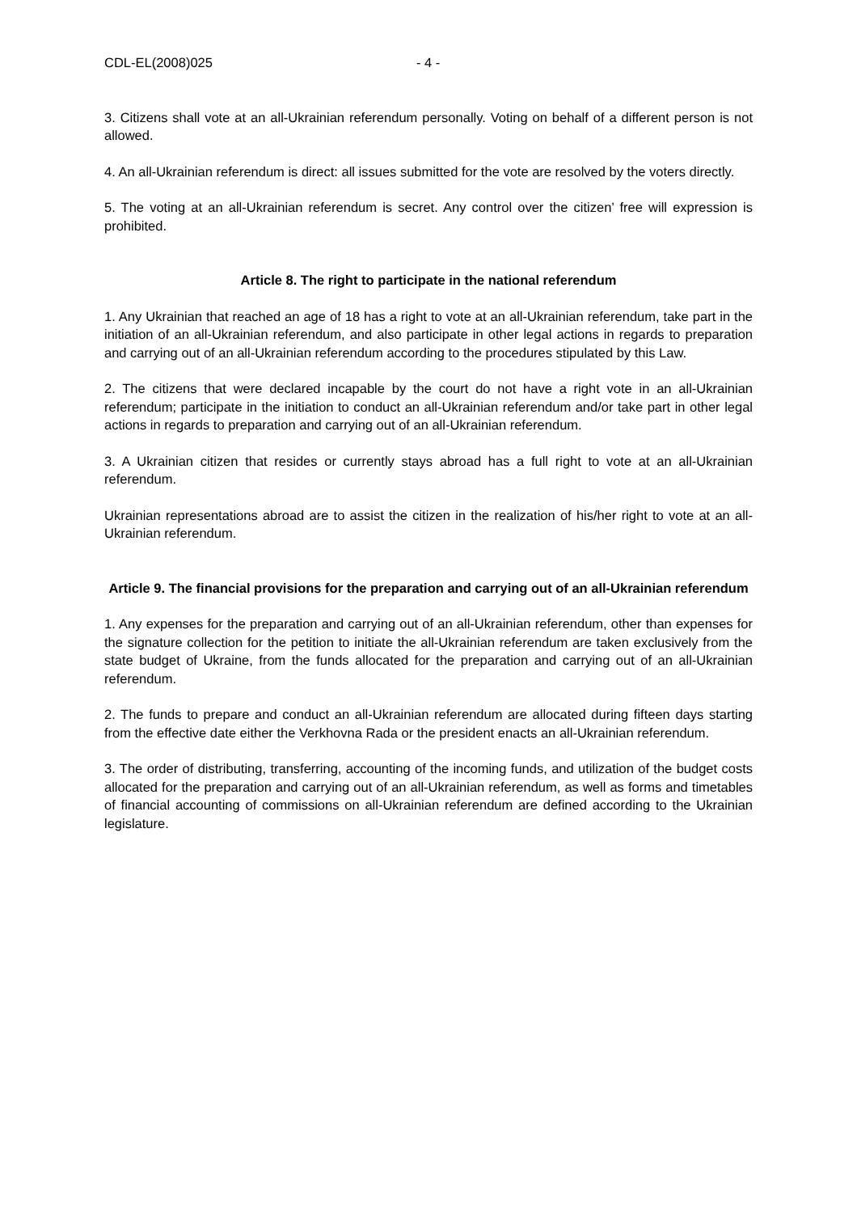CDL-EL(2008)025 - 4 -
3. Citizens shall vote at an all-Ukrainian referendum personally. Voting on behalf of a different person is not allowed.
4. An all-Ukrainian referendum is direct: all issues submitted for the vote are resolved by the voters directly.
5. The voting at an all-Ukrainian referendum is secret. Any control over the citizen’ free will expression is prohibited.
Article 8. The right to participate in the national referendum
1. Any Ukrainian that reached an age of 18 has a right to vote at an all-Ukrainian referendum, take part in the initiation of an all-Ukrainian referendum, and also participate in other legal actions in regards to preparation and carrying out of an all-Ukrainian referendum according to the procedures stipulated by this Law.
2. The citizens that were declared incapable by the court do not have a right vote in an all-Ukrainian referendum; participate in the initiation to conduct an all-Ukrainian referendum and/or take part in other legal actions in regards to preparation and carrying out of an all-Ukrainian referendum.
3. A Ukrainian citizen that resides or currently stays abroad has a full right to vote at an all-Ukrainian referendum.
Ukrainian representations abroad are to assist the citizen in the realization of his/her right to vote at an all-Ukrainian referendum.
Article 9. The financial provisions for the preparation and carrying out of an all-Ukrainian referendum
1. Any expenses for the preparation and carrying out of an all-Ukrainian referendum, other than expenses for the signature collection for the petition to initiate the all-Ukrainian referendum are taken exclusively from the state budget of Ukraine, from the funds allocated for the preparation and carrying out of an all-Ukrainian referendum.
2. The funds to prepare and conduct an all-Ukrainian referendum are allocated during fifteen days starting from the effective date either the Verkhovna Rada or the president enacts an all-Ukrainian referendum.
3. The order of distributing, transferring, accounting of the incoming funds, and utilization of the budget costs allocated for the preparation and carrying out of an all-Ukrainian referendum, as well as forms and timetables of financial accounting of commissions on all-Ukrainian referendum are defined according to the Ukrainian legislature.